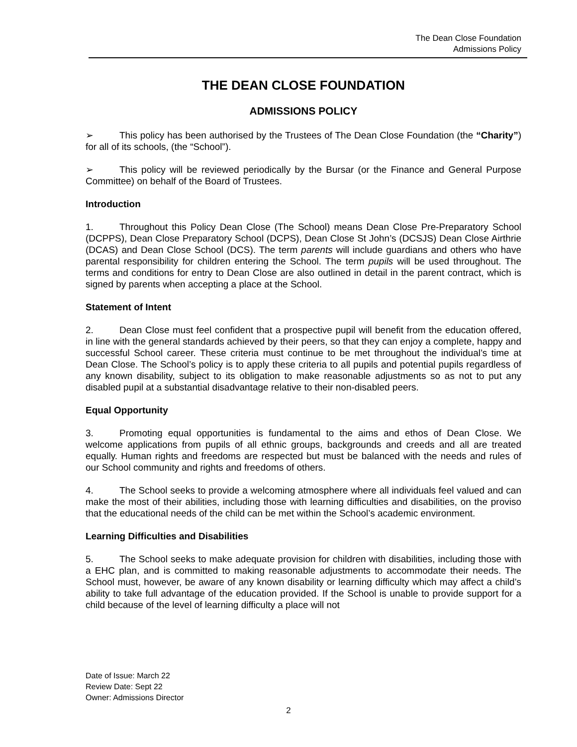The Dean Close Foundation
Admissions Policy
THE DEAN CLOSE FOUNDATION
ADMISSIONS POLICY
➢ This policy has been authorised by the Trustees of The Dean Close Foundation (the “Charity”) for all of its schools, (the “School”).
➢ This policy will be reviewed periodically by the Bursar (or the Finance and General Purpose Committee) on behalf of the Board of Trustees.
Introduction
1. Throughout this Policy Dean Close (The School) means Dean Close Pre-Preparatory School (DCPPS), Dean Close Preparatory School (DCPS), Dean Close St John’s (DCSJS) Dean Close Airthrie (DCAS) and Dean Close School (DCS). The term parents will include guardians and others who have parental responsibility for children entering the School. The term pupils will be used throughout. The terms and conditions for entry to Dean Close are also outlined in detail in the parent contract, which is signed by parents when accepting a place at the School.
Statement of Intent
2. Dean Close must feel confident that a prospective pupil will benefit from the education offered, in line with the general standards achieved by their peers, so that they can enjoy a complete, happy and successful School career. These criteria must continue to be met throughout the individual’s time at Dean Close. The School’s policy is to apply these criteria to all pupils and potential pupils regardless of any known disability, subject to its obligation to make reasonable adjustments so as not to put any disabled pupil at a substantial disadvantage relative to their non-disabled peers.
Equal Opportunity
3. Promoting equal opportunities is fundamental to the aims and ethos of Dean Close. We welcome applications from pupils of all ethnic groups, backgrounds and creeds and all are treated equally. Human rights and freedoms are respected but must be balanced with the needs and rules of our School community and rights and freedoms of others.
4. The School seeks to provide a welcoming atmosphere where all individuals feel valued and can make the most of their abilities, including those with learning difficulties and disabilities, on the proviso that the educational needs of the child can be met within the School’s academic environment.
Learning Difficulties and Disabilities
5. The School seeks to make adequate provision for children with disabilities, including those with a EHC plan, and is committed to making reasonable adjustments to accommodate their needs. The School must, however, be aware of any known disability or learning difficulty which may affect a child’s ability to take full advantage of the education provided. If the School is unable to provide support for a child because of the level of learning difficulty a place will not
Date of Issue: March 22
Review Date: Sept 22
Owner: Admissions Director
2